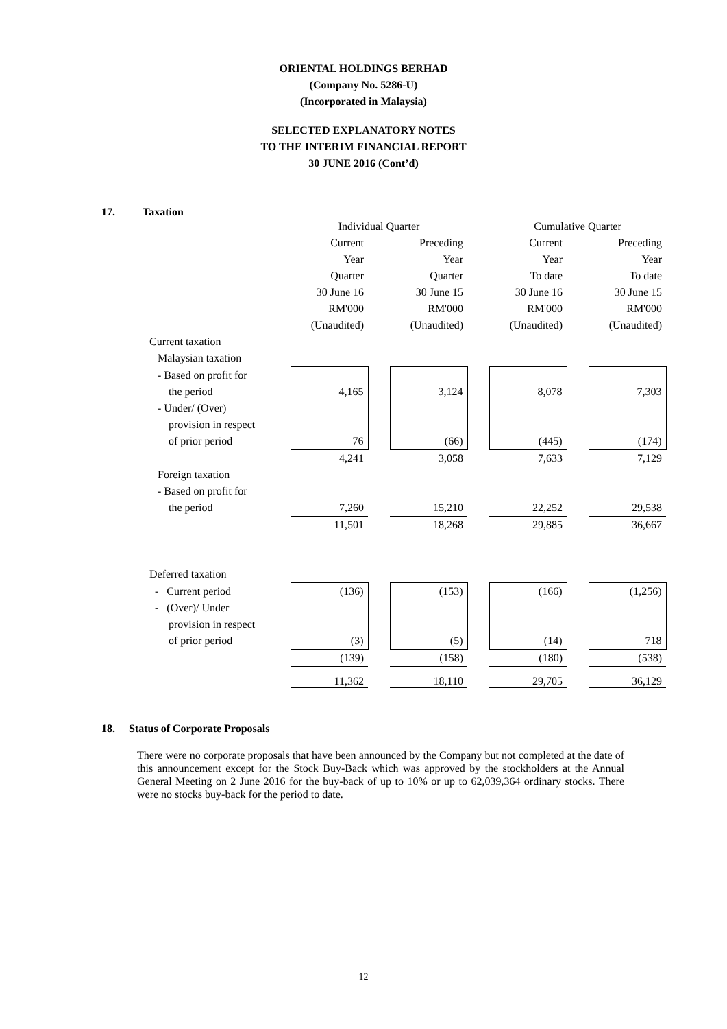ORIENTAL HOLDINGS BERHAD
(Company No. 5286-U)
(Incorporated in Malaysia)
SELECTED EXPLANATORY NOTES
TO THE INTERIM FINANCIAL REPORT
30 JUNE 2016 (Cont’d)
17. Taxation
| | Individual Quarter | | | | Cumulative Quarter | | |
| | Current | | Preceding | | Current | | Preceding |
| | Year | | Year | | Year | | Year |
| | Quarter | | Quarter | | To date | | To date |
| | 30 June 16 | | 30 June 15 | | 30 June 16 | | 30 June 15 |
| | RM'000 | | RM'000 | | RM'000 | | RM'000 |
| | (Unaudited) | | (Unaudited) | | (Unaudited) | | (Unaudited) |
| Current taxation | | | | | | | |
| Malaysian taxation | | | | | | | |
| - Based on profit for | | | | | | | |
| the period | 4,165 | | 3,124 | | 8,078 | | 7,303 |
| - Under/ (Over) | | | | | | | |
| provision in respect | | | | | | | |
| of prior period | 76 | | (66) | | (445) | | (174) |
| | 4,241 | | 3,058 | | 7,633 | | 7,129 |
| Foreign taxation | | | | | | | |
| - Based on profit for | | | | | | | |
| the period | 7,260 | | 15,210 | | 22,252 | | 29,538 |
| | 11,501 | | 18,268 | | 29,885 | | 36,667 |
| Deferred taxation | | | | | | | |
| - Current period | (136) | | (153) | | (166) | | (1,256) |
| - (Over)/ Under | | | | | | | |
| provision in respect | | | | | | | |
| of prior period | (3) | | (5) | | (14) | | 718 |
| | (139) | | (158) | | (180) | | (538) |
| | 11,362 | | 18,110 | | 29,705 | | 36,129 |
18. Status of Corporate Proposals
There were no corporate proposals that have been announced by the Company but not completed at the date of this announcement except for the Stock Buy-Back which was approved by the stockholders at the Annual General Meeting on 2 June 2016 for the buy-back of up to 10% or up to 62,039,364 ordinary stocks. There were no stocks buy-back for the period to date.
12